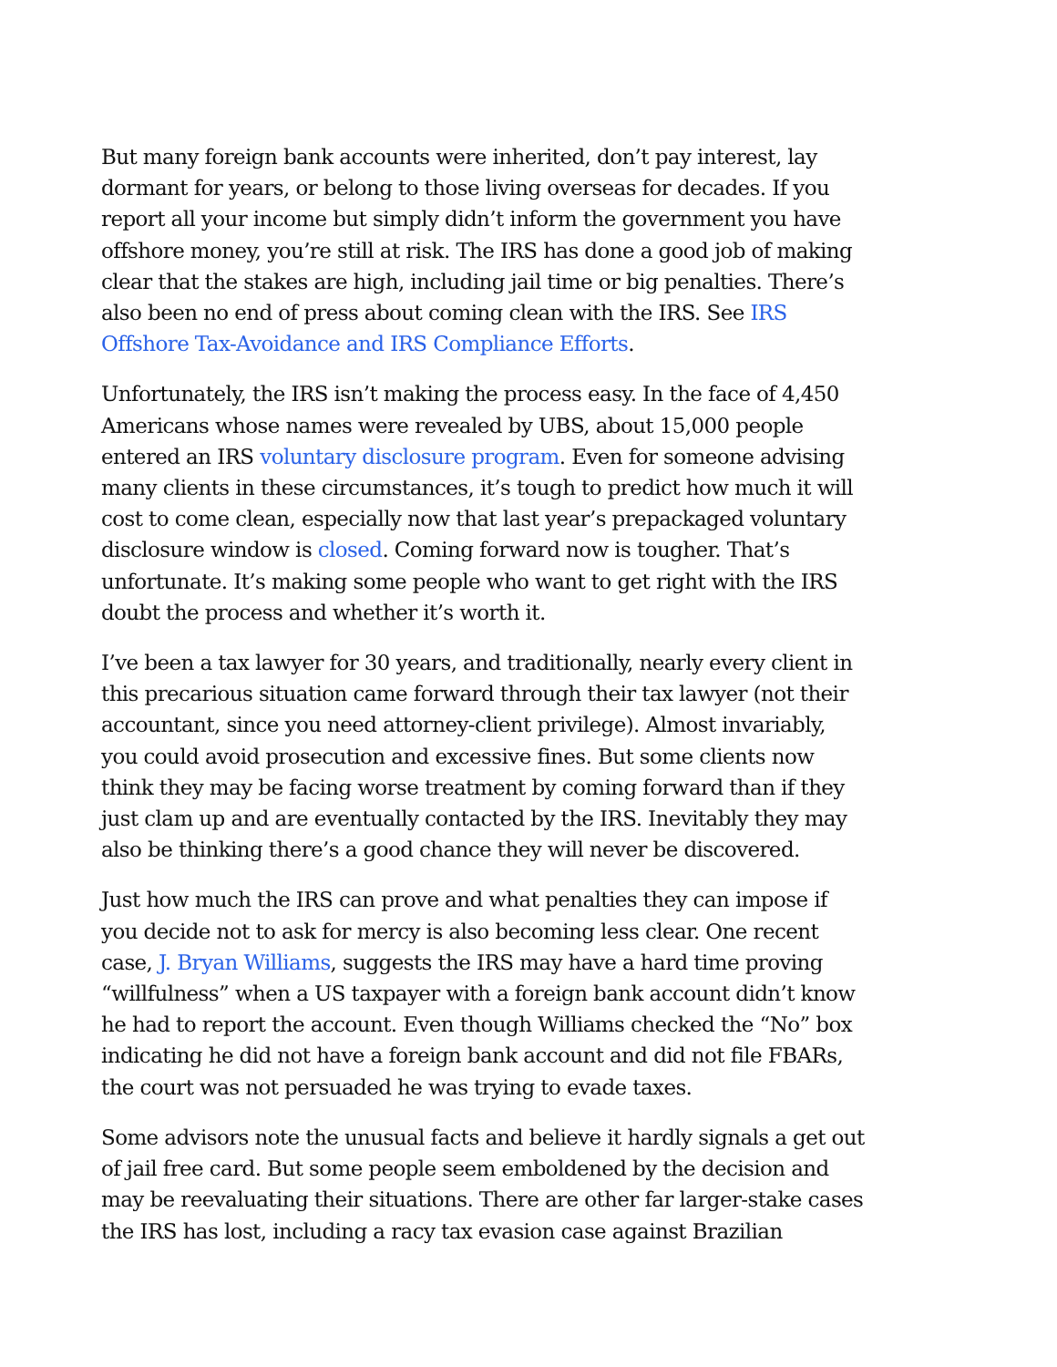But many foreign bank accounts were inherited, don’t pay interest, lay dormant for years, or belong to those living overseas for decades. If you report all your income but simply didn’t inform the government you have offshore money, you’re still at risk. The IRS has done a good job of making clear that the stakes are high, including jail time or big penalties. There’s also been no end of press about coming clean with the IRS. See IRS Offshore Tax-Avoidance and IRS Compliance Efforts.
Unfortunately, the IRS isn’t making the process easy. In the face of 4,450 Americans whose names were revealed by UBS, about 15,000 people entered an IRS voluntary disclosure program. Even for someone advising many clients in these circumstances, it’s tough to predict how much it will cost to come clean, especially now that last year’s prepackaged voluntary disclosure window is closed. Coming forward now is tougher. That’s unfortunate. It’s making some people who want to get right with the IRS doubt the process and whether it’s worth it.
I’ve been a tax lawyer for 30 years, and traditionally, nearly every client in this precarious situation came forward through their tax lawyer (not their accountant, since you need attorney-client privilege). Almost invariably, you could avoid prosecution and excessive fines. But some clients now think they may be facing worse treatment by coming forward than if they just clam up and are eventually contacted by the IRS. Inevitably they may also be thinking there’s a good chance they will never be discovered.
Just how much the IRS can prove and what penalties they can impose if you decide not to ask for mercy is also becoming less clear. One recent case, J. Bryan Williams, suggests the IRS may have a hard time proving “willfulness” when a US taxpayer with a foreign bank account didn’t know he had to report the account. Even though Williams checked the “No” box indicating he did not have a foreign bank account and did not file FBARs, the court was not persuaded he was trying to evade taxes.
Some advisors note the unusual facts and believe it hardly signals a get out of jail free card. But some people seem emboldened by the decision and may be reevaluating their situations. There are other far larger-stake cases the IRS has lost, including a racy tax evasion case against Brazilian